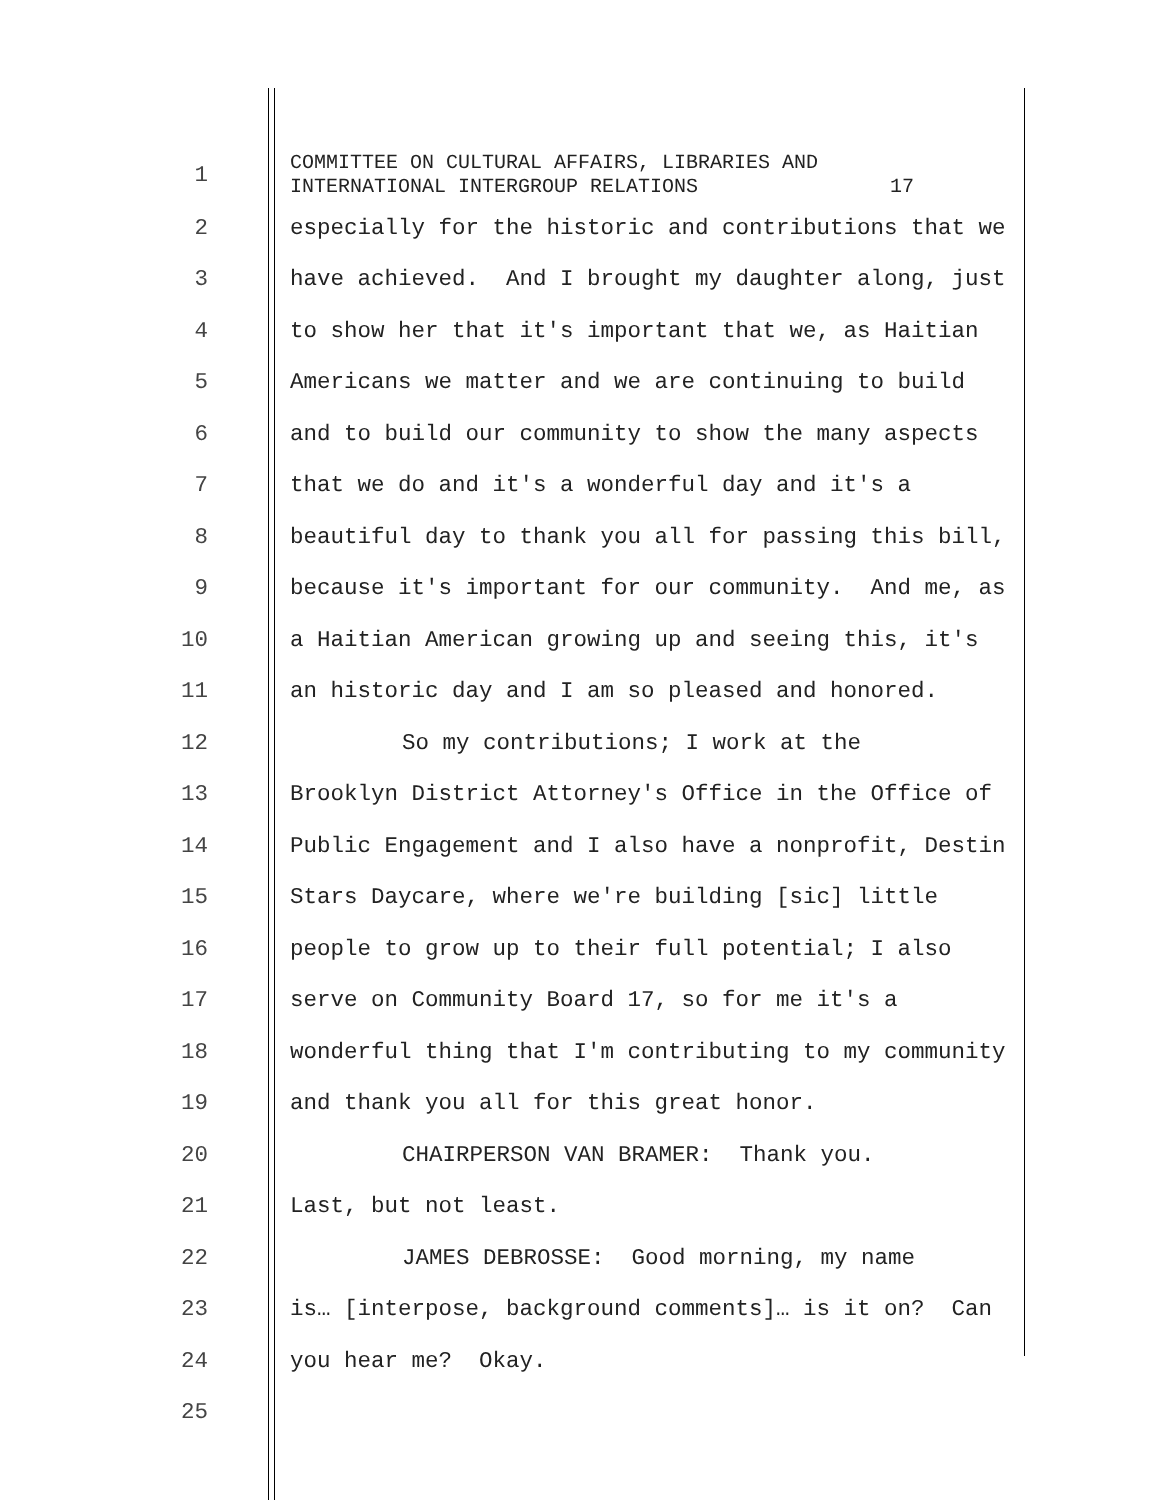1
COMMITTEE ON CULTURAL AFFAIRS, LIBRARIES AND INTERNATIONAL INTERGROUP RELATIONS 17
2
especially for the historic and contributions that we
3
have achieved. And I brought my daughter along, just
4
to show her that it's important that we, as Haitian
5
Americans we matter and we are continuing to build
6
and to build our community to show the many aspects
7
that we do and it's a wonderful day and it's a
8
beautiful day to thank you all for passing this bill,
9
because it's important for our community. And me, as
10
a Haitian American growing up and seeing this, it's
11
an historic day and I am so pleased and honored.
12
So my contributions; I work at the
13
Brooklyn District Attorney's Office in the Office of
14
Public Engagement and I also have a nonprofit, Destin
15
Stars Daycare, where we're building [sic] little
16
people to grow up to their full potential; I also
17
serve on Community Board 17, so for me it's a
18
wonderful thing that I'm contributing to my community
19
and thank you all for this great honor.
20
CHAIRPERSON VAN BRAMER: Thank you.
21
Last, but not least.
22
JAMES DEBROSSE: Good morning, my name
23
is… [interpose, background comments]… is it on? Can
24
you hear me? Okay.
25